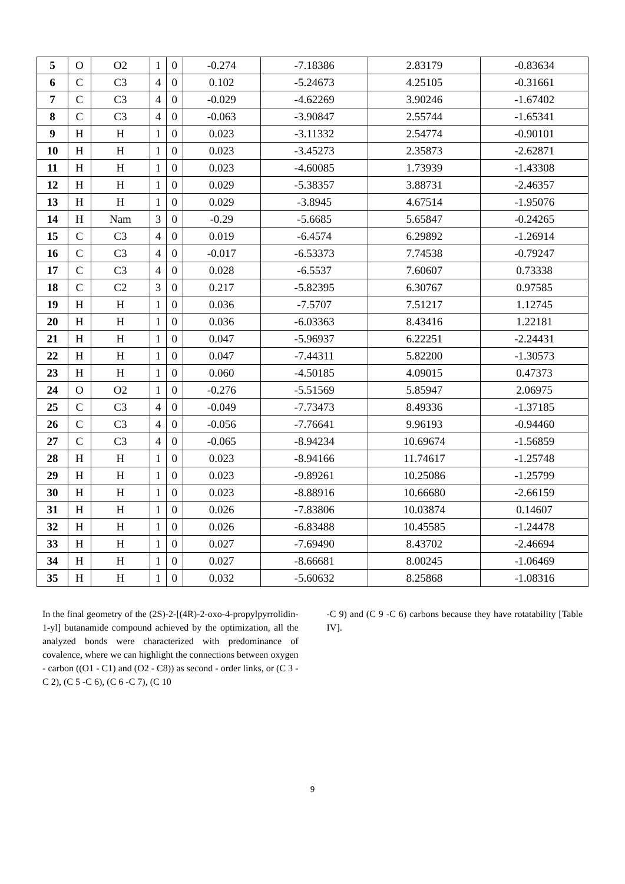| 5 | O | O2 | 1 | 0 | -0.274 | -7.18386 | 2.83179 | -0.83634 |
| 6 | C | C3 | 4 | 0 | 0.102 | -5.24673 | 4.25105 | -0.31661 |
| 7 | C | C3 | 4 | 0 | -0.029 | -4.62269 | 3.90246 | -1.67402 |
| 8 | C | C3 | 4 | 0 | -0.063 | -3.90847 | 2.55744 | -1.65341 |
| 9 | H | H | 1 | 0 | 0.023 | -3.11332 | 2.54774 | -0.90101 |
| 10 | H | H | 1 | 0 | 0.023 | -3.45273 | 2.35873 | -2.62871 |
| 11 | H | H | 1 | 0 | 0.023 | -4.60085 | 1.73939 | -1.43308 |
| 12 | H | H | 1 | 0 | 0.029 | -5.38357 | 3.88731 | -2.46357 |
| 13 | H | H | 1 | 0 | 0.029 | -3.8945 | 4.67514 | -1.95076 |
| 14 | H | Nam | 3 | 0 | -0.29 | -5.6685 | 5.65847 | -0.24265 |
| 15 | C | C3 | 4 | 0 | 0.019 | -6.4574 | 6.29892 | -1.26914 |
| 16 | C | C3 | 4 | 0 | -0.017 | -6.53373 | 7.74538 | -0.79247 |
| 17 | C | C3 | 4 | 0 | 0.028 | -6.5537 | 7.60607 | 0.73338 |
| 18 | C | C2 | 3 | 0 | 0.217 | -5.82395 | 6.30767 | 0.97585 |
| 19 | H | H | 1 | 0 | 0.036 | -7.5707 | 7.51217 | 1.12745 |
| 20 | H | H | 1 | 0 | 0.036 | -6.03363 | 8.43416 | 1.22181 |
| 21 | H | H | 1 | 0 | 0.047 | -5.96937 | 6.22251 | -2.24431 |
| 22 | H | H | 1 | 0 | 0.047 | -7.44311 | 5.82200 | -1.30573 |
| 23 | H | H | 1 | 0 | 0.060 | -4.50185 | 4.09015 | 0.47373 |
| 24 | O | O2 | 1 | 0 | -0.276 | -5.51569 | 5.85947 | 2.06975 |
| 25 | C | C3 | 4 | 0 | -0.049 | -7.73473 | 8.49336 | -1.37185 |
| 26 | C | C3 | 4 | 0 | -0.056 | -7.76641 | 9.96193 | -0.94460 |
| 27 | C | C3 | 4 | 0 | -0.065 | -8.94234 | 10.69674 | -1.56859 |
| 28 | H | H | 1 | 0 | 0.023 | -8.94166 | 11.74617 | -1.25748 |
| 29 | H | H | 1 | 0 | 0.023 | -9.89261 | 10.25086 | -1.25799 |
| 30 | H | H | 1 | 0 | 0.023 | -8.88916 | 10.66680 | -2.66159 |
| 31 | H | H | 1 | 0 | 0.026 | -7.83806 | 10.03874 | 0.14607 |
| 32 | H | H | 1 | 0 | 0.026 | -6.83488 | 10.45585 | -1.24478 |
| 33 | H | H | 1 | 0 | 0.027 | -7.69490 | 8.43702 | -2.46694 |
| 34 | H | H | 1 | 0 | 0.027 | -8.66681 | 8.00245 | -1.06469 |
| 35 | H | H | 1 | 0 | 0.032 | -5.60632 | 8.25868 | -1.08316 |
In the final geometry of the (2S)-2-[(4R)-2-oxo-4-propylpyrrolidin-1-yl] butanamide compound achieved by the optimization, all the analyzed bonds were characterized with predominance of covalence, where we can highlight the connections between oxygen - carbon ((O1 - C1) and (O2 - C8)) as second - order links, or (C 3 -C 2), (C 5 -C 6), (C 6 -C 7), (C 10
-C 9) and (C 9 -C 6) carbons because they have rotatability [Table IV].
9